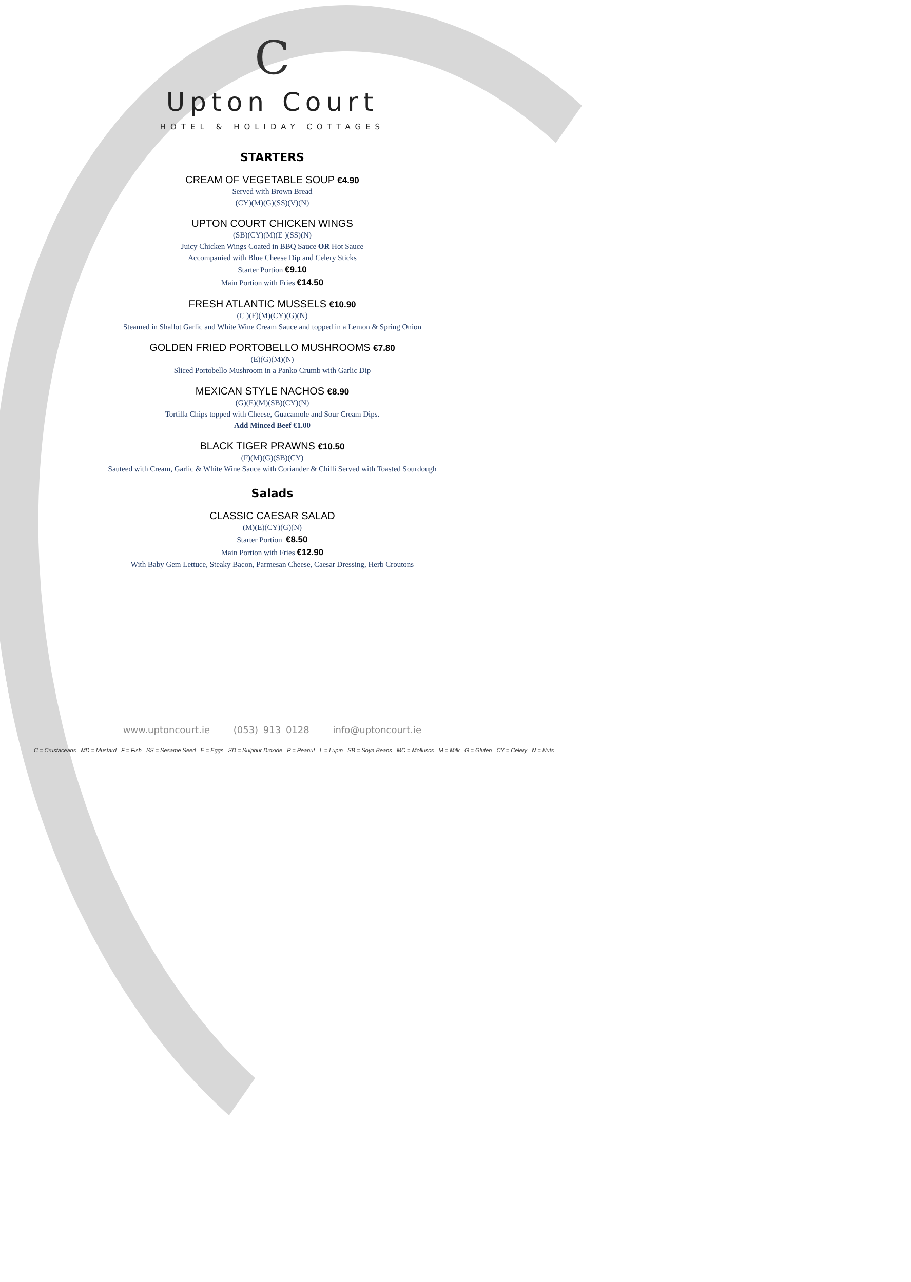C
Upton Court
HOTEL & HOLIDAY COTTAGES
STARTERS
CREAM OF VEGETABLE SOUP €4.90
Served with Brown Bread
(CY)(M)(G)(SS)(V)(N)
UPTON COURT CHICKEN WINGS
(SB)(CY)(M)(E )(SS)(N)
Juicy Chicken Wings Coated in BBQ Sauce OR Hot Sauce
Accompanied with Blue Cheese Dip and Celery Sticks
Starter Portion €9.10
Main Portion with Fries €14.50
FRESH ATLANTIC MUSSELS €10.90
(C )(F)(M)(CY)(G)(N)
Steamed in Shallot Garlic and White Wine Cream Sauce and topped in a Lemon & Spring Onion
GOLDEN FRIED PORTOBELLO MUSHROOMS €7.80
(E)(G)(M)(N)
Sliced Portobello Mushroom in a Panko Crumb with Garlic Dip
MEXICAN STYLE NACHOS €8.90
(G)(E)(M)(SB)(CY)(N)
Tortilla Chips topped with Cheese, Guacamole and Sour Cream Dips.
Add Minced Beef €1.00
BLACK TIGER PRAWNS €10.50
(F)(M)(G)(SB)(CY)
Sauteed with Cream, Garlic & White Wine Sauce with Coriander & Chilli Served with Toasted Sourdough
Salads
CLASSIC CAESAR SALAD
(M)(E)(CY)(G)(N)
Starter Portion €8.50
Main Portion with Fries €12.90
With Baby Gem Lettuce, Steaky Bacon, Parmesan Cheese, Caesar Dressing, Herb Croutons
www.uptoncourt.ie (053) 913 0128 info@uptoncourt.ie
C = Crustaceans MD = Mustard F = Fish SS = Sesame Seed E = Eggs SD = Sulphur Dioxide P = Peanut L = Lupin SB = Soya Beans MC = Molluscs M = Milk G = Gluten CY = Celery N = Nuts